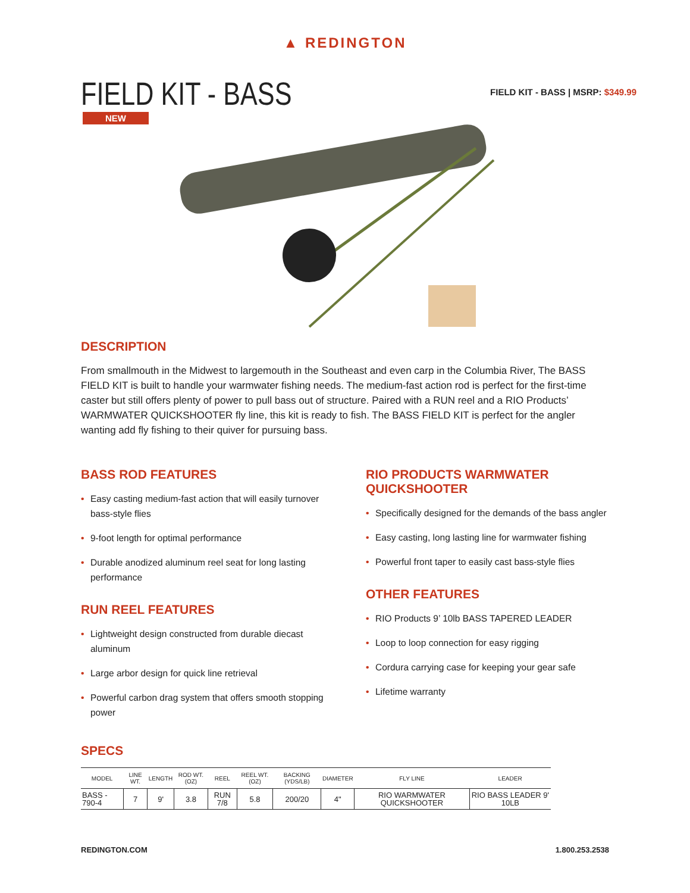▲ REDINGTON
FIELD KIT - BASS
FIELD KIT - BASS | MSRP: $349.99
NEW
DESCRIPTION
From smallmouth in the Midwest to largemouth in the Southeast and even carp in the Columbia River, The BASS FIELD KIT is built to handle your warmwater fishing needs. The medium-fast action rod is perfect for the first-time caster but still offers plenty of power to pull bass out of structure. Paired with a RUN reel and a RIO Products’ WARMWATER QUICKSHOOTER fly line, this kit is ready to fish. The BASS FIELD KIT is perfect for the angler wanting add fly fishing to their quiver for pursuing bass.
BASS ROD FEATURES
• Easy casting medium-fast action that will easily turnover bass-style flies
• 9-foot length for optimal performance
• Durable anodized aluminum reel seat for long lasting performance
RUN REEL FEATURES
• Lightweight design constructed from durable diecast aluminum
• Large arbor design for quick line retrieval
• Powerful carbon drag system that offers smooth stopping power
RIO PRODUCTS WARMWATER QUICKSHOOTER
• Specifically designed for the demands of the bass angler
• Easy casting, long lasting line for warmwater fishing
• Powerful front taper to easily cast bass-style flies
OTHER FEATURES
• RIO Products 9’ 10lb BASS TAPERED LEADER
• Loop to loop connection for easy rigging
• Cordura carrying case for keeping your gear safe
• Lifetime warranty
SPECS
| MODEL | LINE WT. | LENGTH | ROD WT. (OZ) | REEL | REEL WT. (OZ) | BACKING (YDS/LB) | DIAMETER | FLY LINE | LEADER |
| --- | --- | --- | --- | --- | --- | --- | --- | --- | --- |
| BASS - 790-4 | 7 | 9' | 3.8 | RUN 7/8 | 5.8 | 200/20 | 4" | RIO WARMWATER QUICKSHOOTER | RIO BASS LEADER 9' 10LB |
REDINGTON.COM 1.800.253.2538